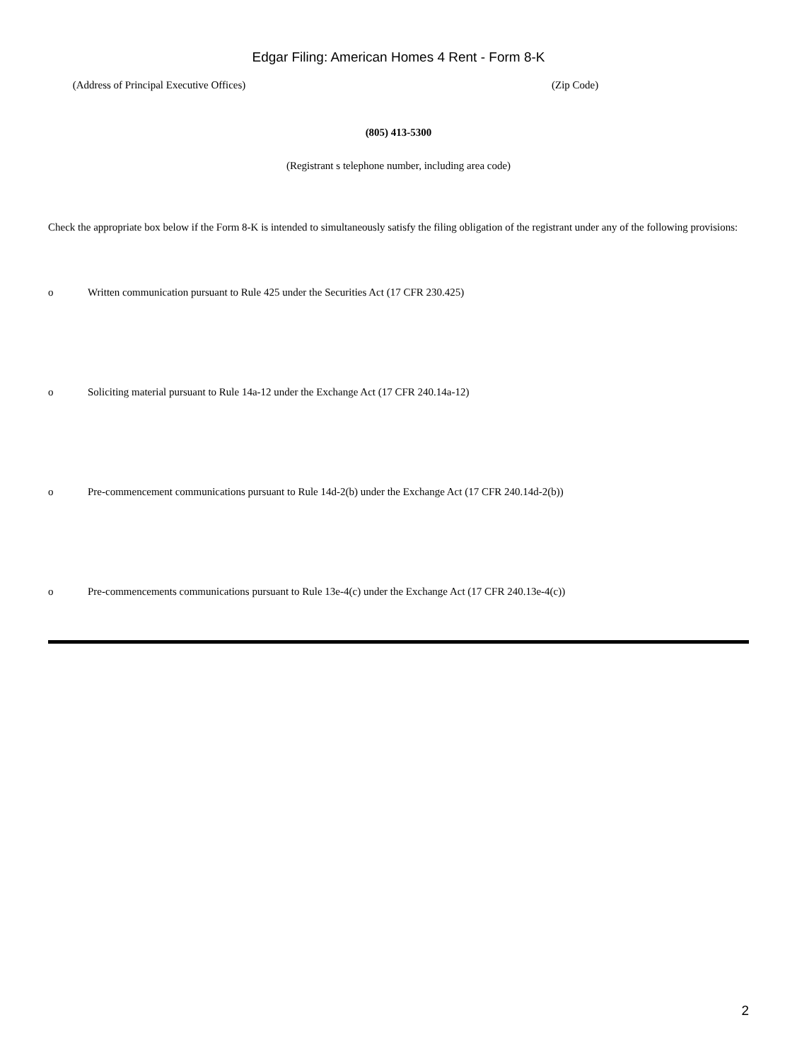Edgar Filing: American Homes 4 Rent - Form 8-K
(Address of Principal Executive Offices) (Zip Code)
(805) 413-5300
(Registrant s telephone number, including area code)
Check the appropriate box below if the Form 8-K is intended to simultaneously satisfy the filing obligation of the registrant under any of the following provisions:
o Written communication pursuant to Rule 425 under the Securities Act (17 CFR 230.425)
o Soliciting material pursuant to Rule 14a-12 under the Exchange Act (17 CFR 240.14a-12)
o Pre-commencement communications pursuant to Rule 14d-2(b) under the Exchange Act (17 CFR 240.14d-2(b))
o Pre-commencements communications pursuant to Rule 13e-4(c) under the Exchange Act (17 CFR 240.13e-4(c))
2